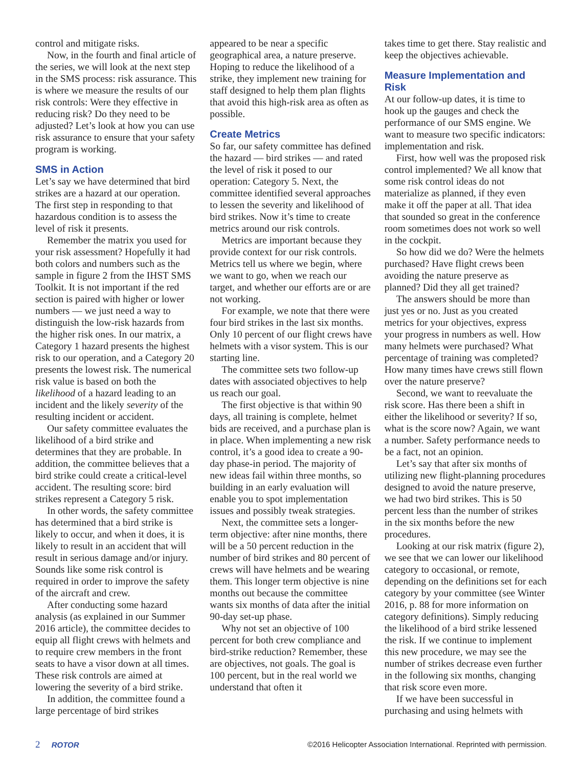control and mitigate risks.
Now, in the fourth and final article of the series, we will look at the next step in the SMS process: risk assurance. This is where we measure the results of our risk controls: Were they effective in reducing risk? Do they need to be adjusted? Let’s look at how you can use risk assurance to ensure that your safety program is working.
SMS in Action
Let’s say we have determined that bird strikes are a hazard at our operation. The first step in responding to that hazardous condition is to assess the level of risk it presents.
Remember the matrix you used for your risk assessment? Hopefully it had both colors and numbers such as the sample in figure 2 from the IHST SMS Toolkit. It is not important if the red section is paired with higher or lower numbers — we just need a way to distinguish the low-risk hazards from the higher risk ones. In our matrix, a Category 1 hazard presents the highest risk to our operation, and a Category 20 presents the lowest risk. The numerical risk value is based on both the likelihood of a hazard leading to an incident and the likely severity of the resulting incident or accident.
Our safety committee evaluates the likelihood of a bird strike and determines that they are probable. In addition, the committee believes that a bird strike could create a critical-level accident. The resulting score: bird strikes represent a Category 5 risk.
In other words, the safety committee has determined that a bird strike is likely to occur, and when it does, it is likely to result in an accident that will result in serious damage and/or injury. Sounds like some risk control is required in order to improve the safety of the aircraft and crew.
After conducting some hazard analysis (as explained in our Summer 2016 article), the committee decides to equip all flight crews with helmets and to require crew members in the front seats to have a visor down at all times. These risk controls are aimed at lowering the severity of a bird strike.
In addition, the committee found a large percentage of bird strikes
appeared to be near a specific geographical area, a nature preserve. Hoping to reduce the likelihood of a strike, they implement new training for staff designed to help them plan flights that avoid this high-risk area as often as possible.
Create Metrics
So far, our safety committee has defined the hazard — bird strikes — and rated the level of risk it posed to our operation: Category 5. Next, the committee identified several approaches to lessen the severity and likelihood of bird strikes. Now it’s time to create metrics around our risk controls.
Metrics are important because they provide context for our risk controls. Metrics tell us where we begin, where we want to go, when we reach our target, and whether our efforts are or are not working.
For example, we note that there were four bird strikes in the last six months. Only 10 percent of our flight crews have helmets with a visor system. This is our starting line.
The committee sets two follow-up dates with associated objectives to help us reach our goal.
The first objective is that within 90 days, all training is complete, helmet bids are received, and a purchase plan is in place. When implementing a new risk control, it’s a good idea to create a 90-day phase-in period. The majority of new ideas fail within three months, so building in an early evaluation will enable you to spot implementation issues and possibly tweak strategies.
Next, the committee sets a longer-term objective: after nine months, there will be a 50 percent reduction in the number of bird strikes and 80 percent of crews will have helmets and be wearing them. This longer term objective is nine months out because the committee wants six months of data after the initial 90-day set-up phase.
Why not set an objective of 100 percent for both crew compliance and bird-strike reduction? Remember, these are objectives, not goals. The goal is 100 percent, but in the real world we understand that often it
takes time to get there. Stay realistic and keep the objectives achievable.
Measure Implementation and Risk
At our follow-up dates, it is time to hook up the gauges and check the performance of our SMS engine. We want to measure two specific indicators: implementation and risk.
First, how well was the proposed risk control implemented? We all know that some risk control ideas do not materialize as planned, if they even make it off the paper at all. That idea that sounded so great in the conference room sometimes does not work so well in the cockpit.
So how did we do? Were the helmets purchased? Have flight crews been avoiding the nature preserve as planned? Did they all get trained?
The answers should be more than just yes or no. Just as you created metrics for your objectives, express your progress in numbers as well. How many helmets were purchased? What percentage of training was completed? How many times have crews still flown over the nature preserve?
Second, we want to reevaluate the risk score. Has there been a shift in either the likelihood or severity? If so, what is the score now? Again, we want a number. Safety performance needs to be a fact, not an opinion.
Let’s say that after six months of utilizing new flight-planning procedures designed to avoid the nature preserve, we had two bird strikes. This is 50 percent less than the number of strikes in the six months before the new procedures.
Looking at our risk matrix (figure 2), we see that we can lower our likelihood category to occasional, or remote, depending on the definitions set for each category by your committee (see Winter 2016, p. 88 for more information on category definitions). Simply reducing the likelihood of a bird strike lessened the risk. If we continue to implement this new procedure, we may see the number of strikes decrease even further in the following six months, changing that risk score even more.
If we have been successful in purchasing and using helmets with
2 ROTOR ©2016 Helicopter Association International. Reprinted with permission.